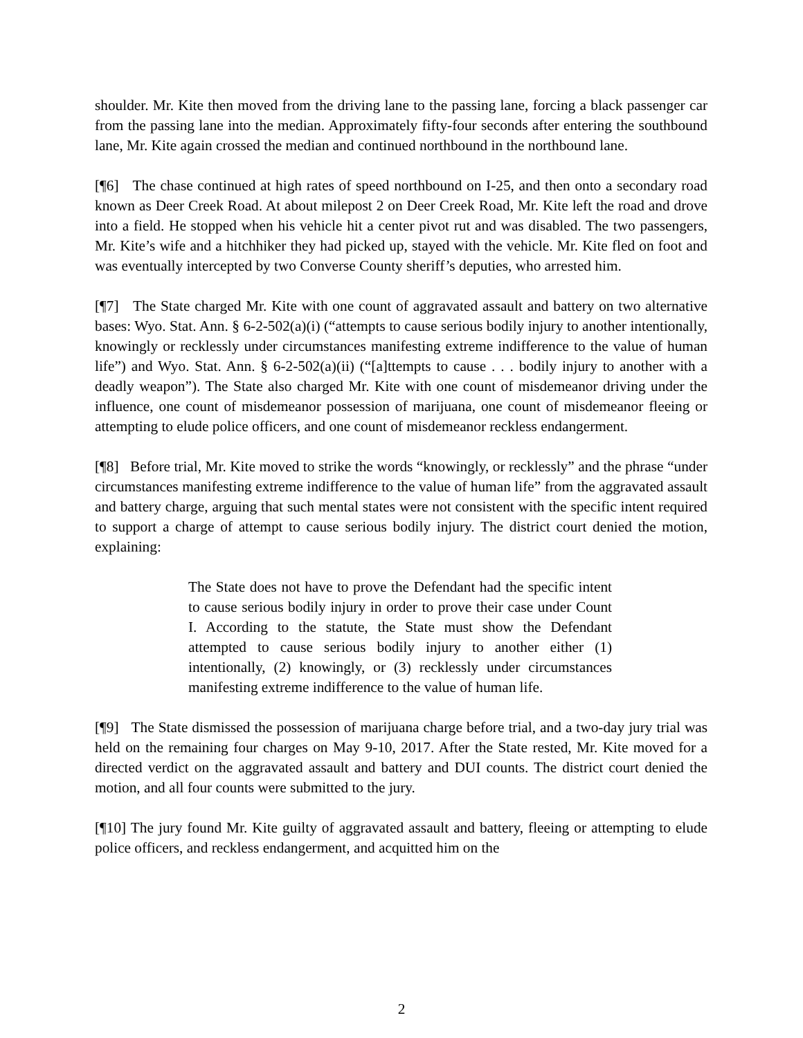shoulder. Mr. Kite then moved from the driving lane to the passing lane, forcing a black passenger car from the passing lane into the median. Approximately fifty-four seconds after entering the southbound lane, Mr. Kite again crossed the median and continued northbound in the northbound lane.
[¶6] The chase continued at high rates of speed northbound on I-25, and then onto a secondary road known as Deer Creek Road. At about milepost 2 on Deer Creek Road, Mr. Kite left the road and drove into a field. He stopped when his vehicle hit a center pivot rut and was disabled. The two passengers, Mr. Kite’s wife and a hitchhiker they had picked up, stayed with the vehicle. Mr. Kite fled on foot and was eventually intercepted by two Converse County sheriff’s deputies, who arrested him.
[¶7] The State charged Mr. Kite with one count of aggravated assault and battery on two alternative bases: Wyo. Stat. Ann. § 6-2-502(a)(i) (“attempts to cause serious bodily injury to another intentionally, knowingly or recklessly under circumstances manifesting extreme indifference to the value of human life”) and Wyo. Stat. Ann. § 6-2-502(a)(ii) (“[a]ttempts to cause . . . bodily injury to another with a deadly weapon”). The State also charged Mr. Kite with one count of misdemeanor driving under the influence, one count of misdemeanor possession of marijuana, one count of misdemeanor fleeing or attempting to elude police officers, and one count of misdemeanor reckless endangerment.
[¶8] Before trial, Mr. Kite moved to strike the words “knowingly, or recklessly” and the phrase “under circumstances manifesting extreme indifference to the value of human life” from the aggravated assault and battery charge, arguing that such mental states were not consistent with the specific intent required to support a charge of attempt to cause serious bodily injury. The district court denied the motion, explaining:
The State does not have to prove the Defendant had the specific intent to cause serious bodily injury in order to prove their case under Count I. According to the statute, the State must show the Defendant attempted to cause serious bodily injury to another either (1) intentionally, (2) knowingly, or (3) recklessly under circumstances manifesting extreme indifference to the value of human life.
[¶9] The State dismissed the possession of marijuana charge before trial, and a two-day jury trial was held on the remaining four charges on May 9-10, 2017. After the State rested, Mr. Kite moved for a directed verdict on the aggravated assault and battery and DUI counts. The district court denied the motion, and all four counts were submitted to the jury.
[¶10] The jury found Mr. Kite guilty of aggravated assault and battery, fleeing or attempting to elude police officers, and reckless endangerment, and acquitted him on the
2